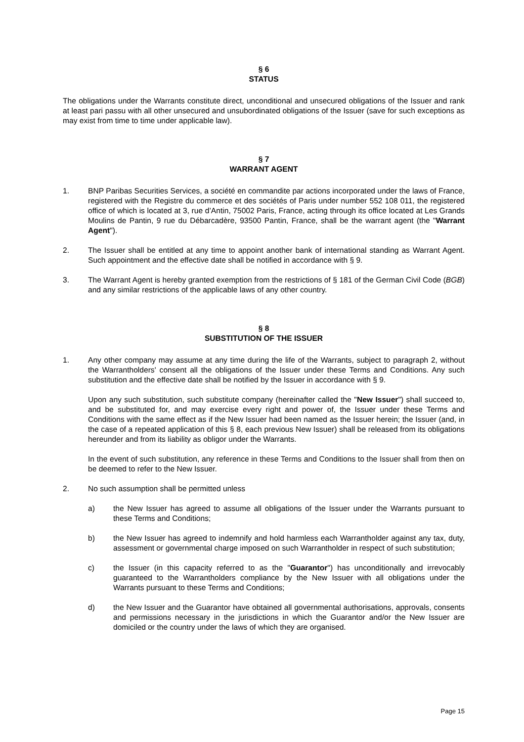§ 6
STATUS
The obligations under the Warrants constitute direct, unconditional and unsecured obligations of the Issuer and rank at least pari passu with all other unsecured and unsubordinated obligations of the Issuer (save for such exceptions as may exist from time to time under applicable law).
§ 7
WARRANT AGENT
1. BNP Paribas Securities Services, a société en commandite par actions incorporated under the laws of France, registered with the Registre du commerce et des sociétés of Paris under number 552 108 011, the registered office of which is located at 3, rue d’Antin, 75002 Paris, France, acting through its office located at Les Grands Moulins de Pantin, 9 rue du Débarcadère, 93500 Pantin, France, shall be the warrant agent (the "Warrant Agent").
2. The Issuer shall be entitled at any time to appoint another bank of international standing as Warrant Agent. Such appointment and the effective date shall be notified in accordance with § 9.
3. The Warrant Agent is hereby granted exemption from the restrictions of § 181 of the German Civil Code (BGB) and any similar restrictions of the applicable laws of any other country.
§ 8
SUBSTITUTION OF THE ISSUER
1. Any other company may assume at any time during the life of the Warrants, subject to paragraph 2, without the Warrantholders' consent all the obligations of the Issuer under these Terms and Conditions. Any such substitution and the effective date shall be notified by the Issuer in accordance with § 9.
Upon any such substitution, such substitute company (hereinafter called the "New Issuer") shall succeed to, and be substituted for, and may exercise every right and power of, the Issuer under these Terms and Conditions with the same effect as if the New Issuer had been named as the Issuer herein; the Issuer (and, in the case of a repeated application of this § 8, each previous New Issuer) shall be released from its obligations hereunder and from its liability as obligor under the Warrants.
In the event of such substitution, any reference in these Terms and Conditions to the Issuer shall from then on be deemed to refer to the New Issuer.
2. No such assumption shall be permitted unless
a) the New Issuer has agreed to assume all obligations of the Issuer under the Warrants pursuant to these Terms and Conditions;
b) the New Issuer has agreed to indemnify and hold harmless each Warrantholder against any tax, duty, assessment or governmental charge imposed on such Warrantholder in respect of such substitution;
c) the Issuer (in this capacity referred to as the "Guarantor") has unconditionally and irrevocably guaranteed to the Warrantholders compliance by the New Issuer with all obligations under the Warrants pursuant to these Terms and Conditions;
d) the New Issuer and the Guarantor have obtained all governmental authorisations, approvals, consents and permissions necessary in the jurisdictions in which the Guarantor and/or the New Issuer are domiciled or the country under the laws of which they are organised.
Page 15